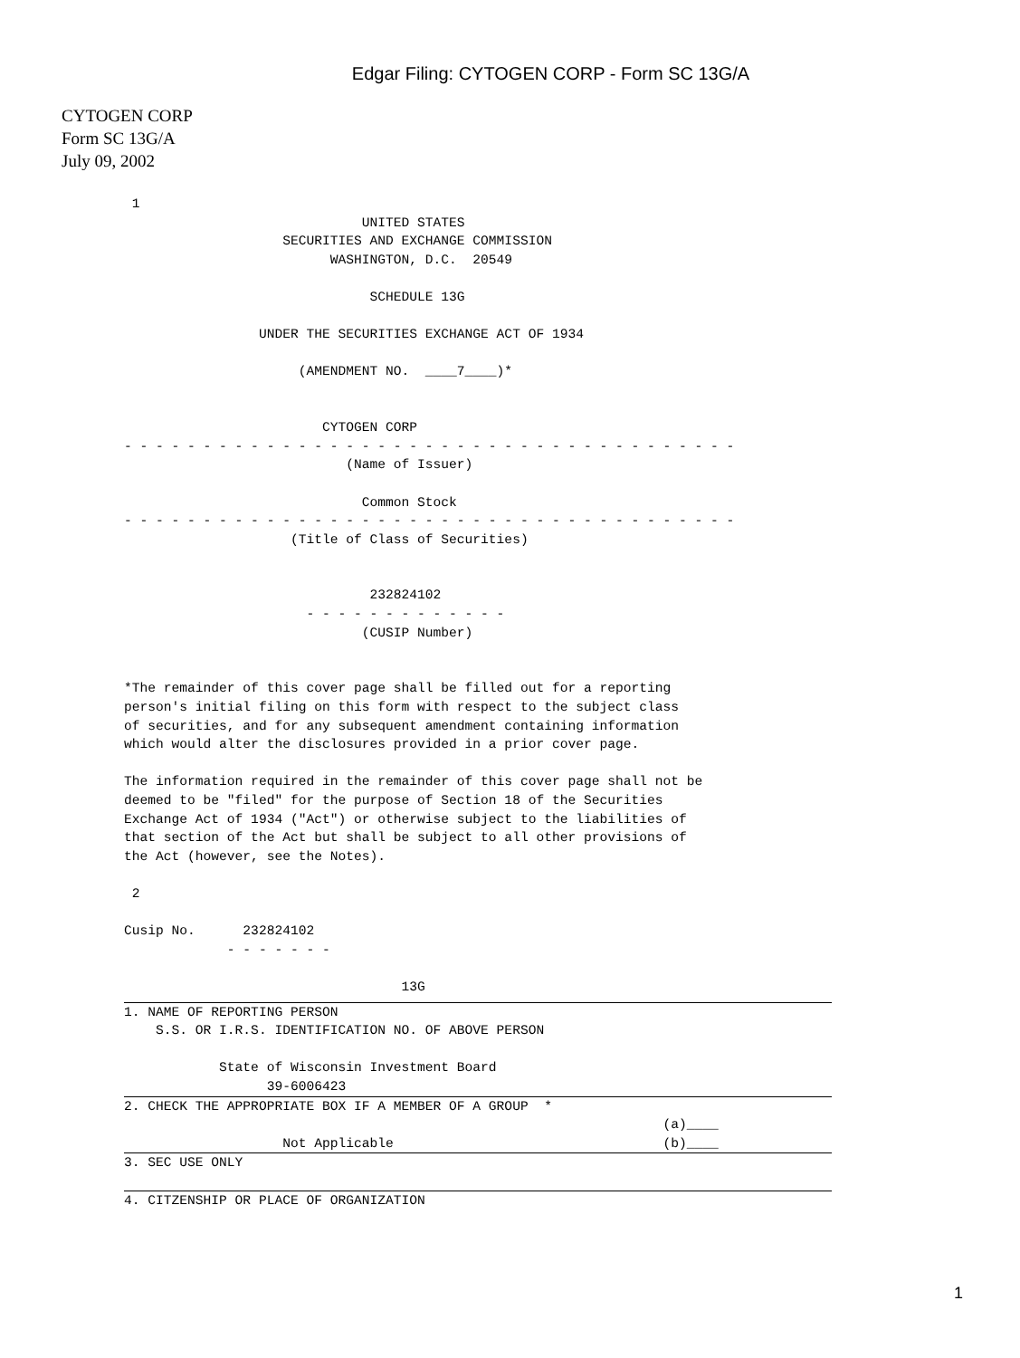Edgar Filing: CYTOGEN CORP - Form SC 13G/A
CYTOGEN CORP
Form SC 13G/A
July 09, 2002
 1
                              UNITED STATES
                    SECURITIES AND EXCHANGE COMMISSION
                          WASHINGTON, D.C.  20549

                               SCHEDULE 13G

                 UNDER THE SECURITIES EXCHANGE ACT OF 1934

                      (AMENDMENT NO.  ____7____)*


                         CYTOGEN CORP
- - - - - - - - - - - - - - - - - - - - - - - - - - - - - - - - - - - - - - -
                            (Name of Issuer)

                              Common Stock
- - - - - - - - - - - - - - - - - - - - - - - - - - - - - - - - - - - - - - -
                     (Title of Class of Securities)


                               232824102
                       - - - - - - - - - - - - -
                              (CUSIP Number)


*The remainder of this cover page shall be filled out for a reporting
person's initial filing on this form with respect to the subject class
of securities, and for any subsequent amendment containing information
which would alter the disclosures provided in a prior cover page.

The information required in the remainder of this cover page shall not be
deemed to be "filed" for the purpose of Section 18 of the Securities
Exchange Act of 1934 ("Act") or otherwise subject to the liabilities of
that section of the Act but shall be subject to all other provisions of
the Act (however, see the Notes).

 2

Cusip No.      232824102
             - - - - - - -

                                   13G
1. NAME OF REPORTING PERSON
    S.S. OR I.R.S. IDENTIFICATION NO. OF ABOVE PERSON

            State of Wisconsin Investment Board
                  39-6006423
2. CHECK THE APPROPRIATE BOX IF A MEMBER OF A GROUP  *
                                                                    (a)____
                    Not Applicable                                  (b)____
3. SEC USE ONLY

4. CITZENSHIP OR PLACE OF ORGANIZATION
1